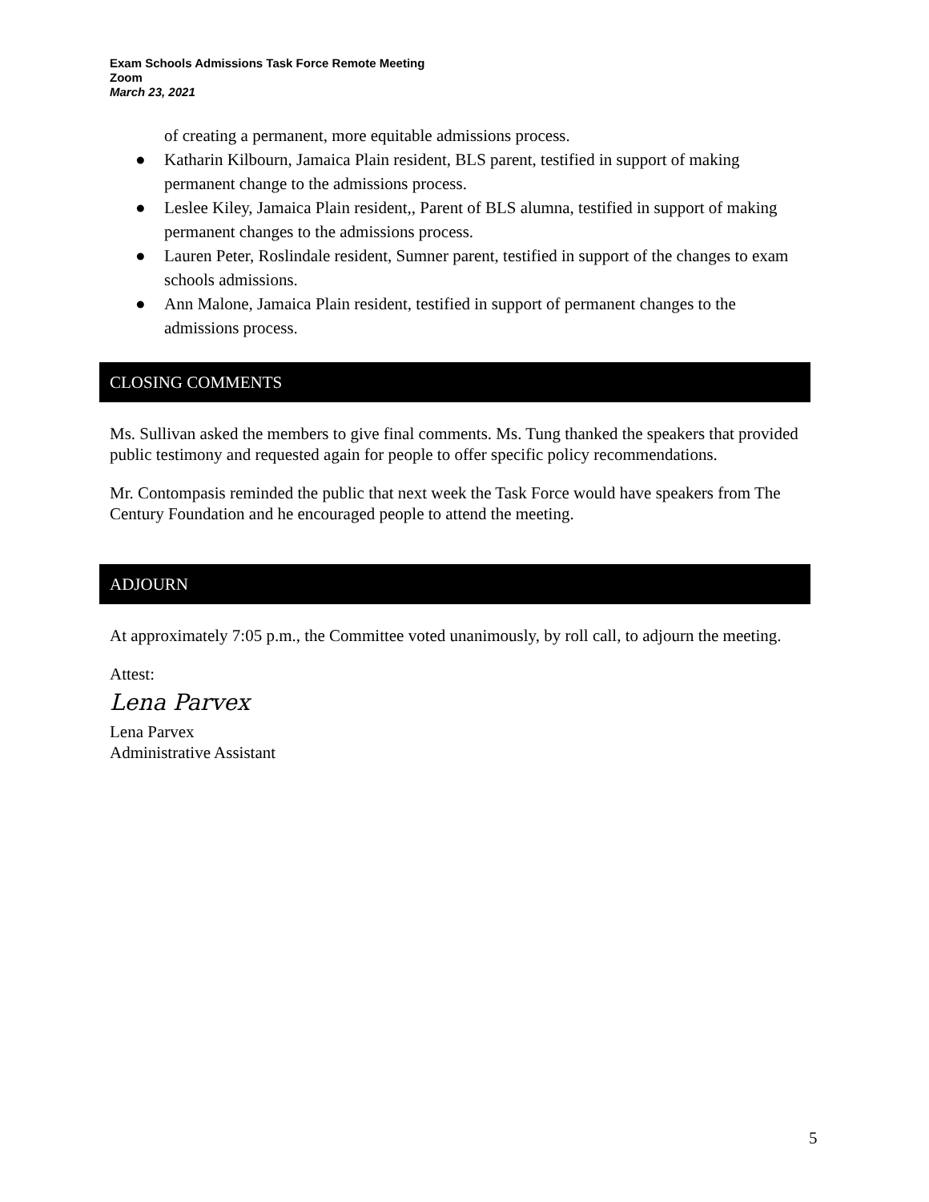Exam Schools Admissions Task Force Remote Meeting
Zoom
March 23, 2021
of creating a permanent, more equitable admissions process.
● Katharin Kilbourn, Jamaica Plain resident, BLS parent, testified in support of making permanent change to the admissions process.
● Leslee Kiley, Jamaica Plain resident,, Parent of BLS alumna, testified in support of making permanent changes to the admissions process.
● Lauren Peter, Roslindale resident, Sumner parent, testified in support of the changes to exam schools admissions.
● Ann Malone, Jamaica Plain resident, testified in support of permanent changes to the admissions process.
CLOSING COMMENTS
Ms. Sullivan asked the members to give final comments. Ms. Tung thanked the speakers that provided public testimony and requested again for people to offer specific policy recommendations.
Mr. Contompasis reminded the public that next week the Task Force would have speakers from The Century Foundation and he encouraged people to attend the meeting.
ADJOURN
At approximately 7:05 p.m., the Committee voted unanimously, by roll call, to adjourn the meeting.
Attest:
Lena Parvex
Lena Parvex
Administrative Assistant
5